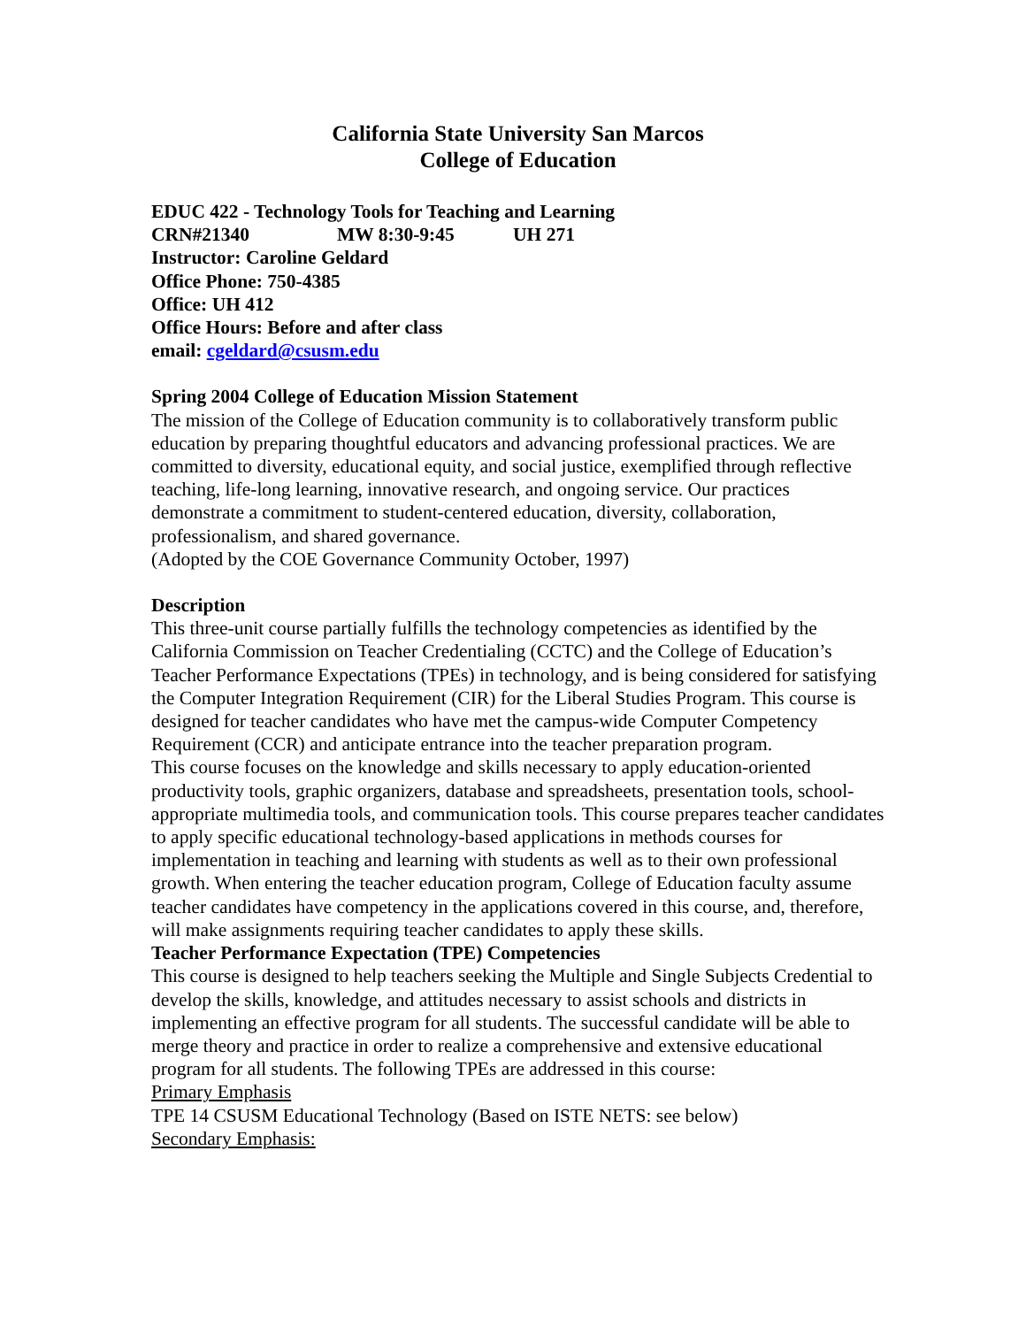California State University San Marcos
College of Education
EDUC 422 - Technology Tools for Teaching and Learning
CRN#21340 MW 8:30-9:45 UH 271
Instructor: Caroline Geldard
Office Phone: 750-4385
Office: UH 412
Office Hours: Before and after class
email: cgeldard@csusm.edu
Spring 2004 College of Education Mission Statement
The mission of the College of Education community is to collaboratively transform public education by preparing thoughtful educators and advancing professional practices. We are committed to diversity, educational equity, and social justice, exemplified through reflective teaching, life-long learning, innovative research, and ongoing service. Our practices demonstrate a commitment to student-centered education, diversity, collaboration, professionalism, and shared governance.
(Adopted by the COE Governance Community October, 1997)
Description
This three-unit course partially fulfills the technology competencies as identified by the California Commission on Teacher Credentialing (CCTC) and the College of Education’s Teacher Performance Expectations (TPEs) in technology, and is being considered for satisfying the Computer Integration Requirement (CIR) for the Liberal Studies Program. This course is designed for teacher candidates who have met the campus-wide Computer Competency Requirement (CCR) and anticipate entrance into the teacher preparation program.
This course focuses on the knowledge and skills necessary to apply education-oriented productivity tools, graphic organizers, database and spreadsheets, presentation tools, school-appropriate multimedia tools, and communication tools. This course prepares teacher candidates to apply specific educational technology-based applications in methods courses for implementation in teaching and learning with students as well as to their own professional growth. When entering the teacher education program, College of Education faculty assume teacher candidates have competency in the applications covered in this course, and, therefore, will make assignments requiring teacher candidates to apply these skills.
Teacher Performance Expectation (TPE) Competencies
This course is designed to help teachers seeking the Multiple and Single Subjects Credential to develop the skills, knowledge, and attitudes necessary to assist schools and districts in implementing an effective program for all students. The successful candidate will be able to merge theory and practice in order to realize a comprehensive and extensive educational program for all students. The following TPEs are addressed in this course:
Primary Emphasis
TPE 14 CSUSM Educational Technology (Based on ISTE NETS: see below)
Secondary Emphasis: